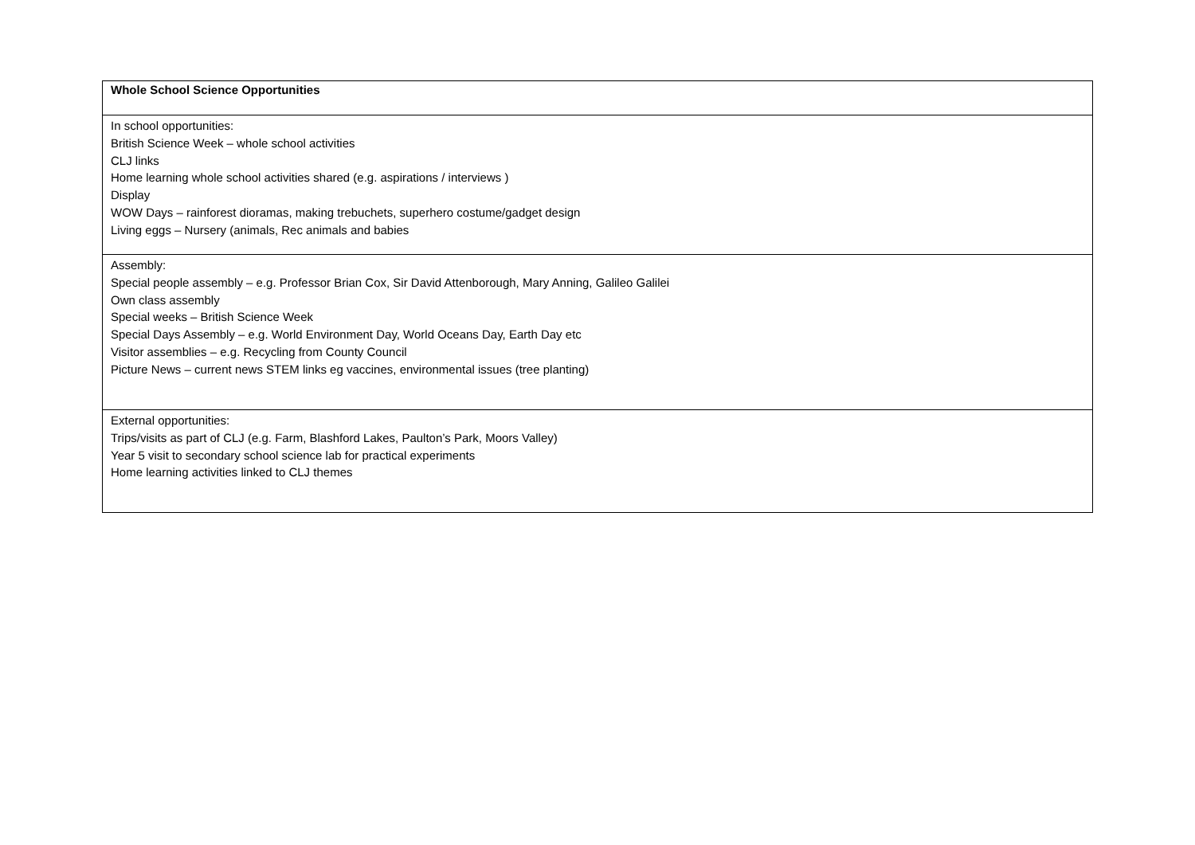| Whole School Science Opportunities |
| --- |
| In school opportunities: British Science Week – whole school activities CLJ links Home learning whole school activities shared (e.g. aspirations / interviews ) Display WOW Days – rainforest dioramas, making trebuchets, superhero costume/gadget design Living eggs – Nursery (animals, Rec animals and babies |
| Assembly: Special people assembly – e.g. Professor Brian Cox, Sir David Attenborough, Mary Anning, Galileo Galilei Own class assembly Special weeks – British Science Week Special Days Assembly – e.g. World Environment Day, World Oceans Day, Earth Day etc Visitor assemblies – e.g. Recycling from County Council Picture News – current news STEM links eg vaccines, environmental issues (tree planting) |
| External opportunities: Trips/visits as part of CLJ (e.g. Farm, Blashford Lakes, Paulton’s Park, Moors Valley) Year 5 visit to secondary school science lab for practical experiments Home learning activities linked to CLJ themes |